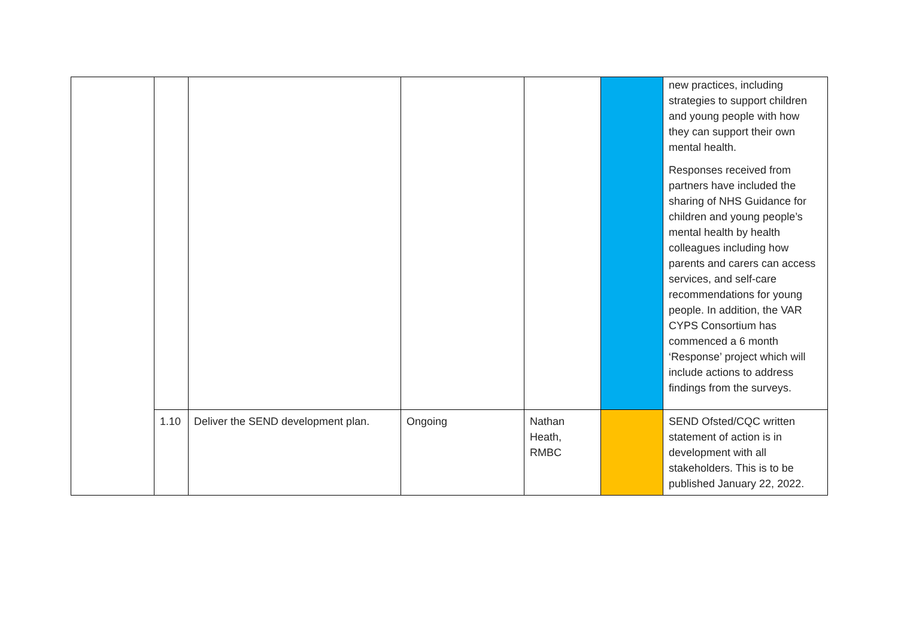| | | | | | | new practices, including strategies to support children and young people with how they can support their own mental health. Responses received from partners have included the sharing of NHS Guidance for children and young people’s mental health by health colleagues including how parents and carers can access services, and self-care recommendations for young people. In addition, the VAR CYPS Consortium has commenced a 6 month ‘Response’ project which will include actions to address findings from the surveys. |
| | 1.10 | Deliver the SEND development plan. | Ongoing | Nathan Heath, RMBC | | SEND Ofsted/CQC written statement of action is in development with all stakeholders. This is to be published January 22, 2022. |